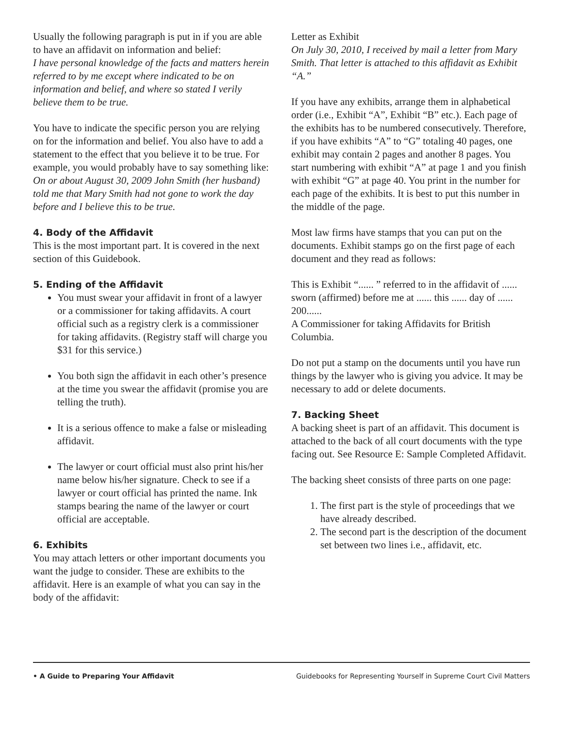Usually the following paragraph is put in if you are able to have an affidavit on information and belief:
I have personal knowledge of the facts and matters herein referred to by me except where indicated to be on information and belief, and where so stated I verily believe them to be true.
You have to indicate the specific person you are relying on for the information and belief. You also have to add a statement to the effect that you believe it to be true. For example, you would probably have to say something like:
On or about August 30, 2009 John Smith (her husband) told me that Mary Smith had not gone to work the day before and I believe this to be true.
4. Body of the Affidavit
This is the most important part. It is covered in the next section of this Guidebook.
5. Ending of the Affidavit
You must swear your affidavit in front of a lawyer or a commissioner for taking affidavits. A court official such as a registry clerk is a commissioner for taking affidavits. (Registry staff will charge you $31 for this service.)
You both sign the affidavit in each other’s presence at the time you swear the affidavit (promise you are telling the truth).
It is a serious offence to make a false or misleading affidavit.
The lawyer or court official must also print his/her name below his/her signature. Check to see if a lawyer or court official has printed the name. Ink stamps bearing the name of the lawyer or court official are acceptable.
6. Exhibits
You may attach letters or other important documents you want the judge to consider. These are exhibits to the affidavit. Here is an example of what you can say in the body of the affidavit:
Letter as Exhibit
On July 30, 2010, I received by mail a letter from Mary Smith. That letter is attached to this affidavit as Exhibit “A.”
If you have any exhibits, arrange them in alphabetical order (i.e., Exhibit “A”, Exhibit “B” etc.). Each page of the exhibits has to be numbered consecutively. Therefore, if you have exhibits “A” to “G” totaling 40 pages, one exhibit may contain 2 pages and another 8 pages. You start numbering with exhibit “A” at page 1 and you finish with exhibit “G” at page 40. You print in the number for each page of the exhibits. It is best to put this number in the middle of the page.
Most law firms have stamps that you can put on the documents. Exhibit stamps go on the first page of each document and they read as follows:
This is Exhibit “...... ” referred to in the affidavit of ...... sworn (affirmed) before me at ...... this ...... day of ...... 200......
A Commissioner for taking Affidavits for British Columbia.
Do not put a stamp on the documents until you have run things by the lawyer who is giving you advice. It may be necessary to add or delete documents.
7. Backing Sheet
A backing sheet is part of an affidavit. This document is attached to the back of all court documents with the type facing out. See Resource E: Sample Completed Affidavit.
The backing sheet consists of three parts on one page:
1. The first part is the style of proceedings that we have already described.
2. The second part is the description of the document set between two lines i.e., affidavit, etc.
• A Guide to Preparing Your Affidavit Guidebooks for Representing Yourself in Supreme Court Civil Matters